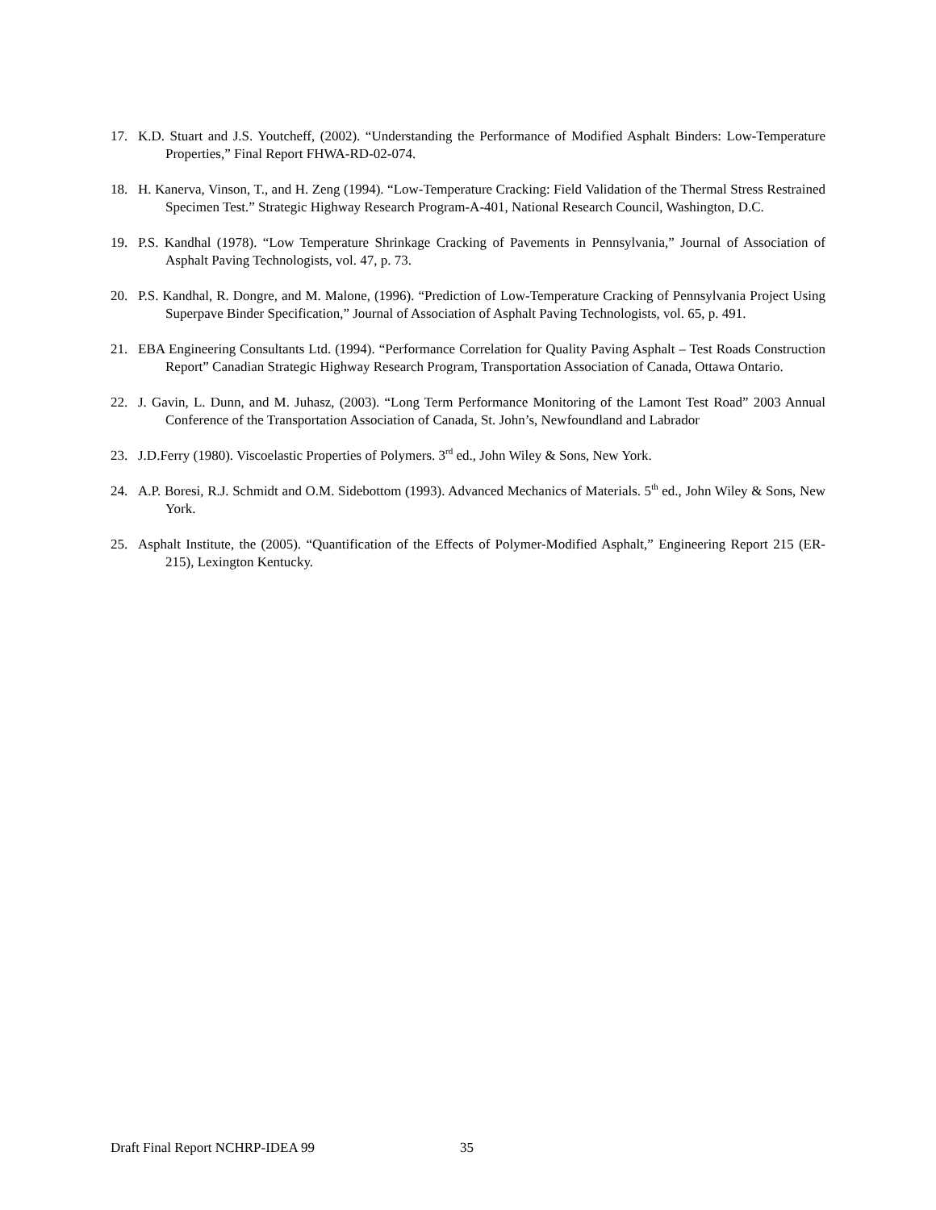17. K.D. Stuart and J.S. Youtcheff, (2002). “Understanding the Performance of Modified Asphalt Binders: Low-Temperature Properties,” Final Report FHWA-RD-02-074.
18. H. Kanerva, Vinson, T., and H. Zeng (1994). “Low-Temperature Cracking: Field Validation of the Thermal Stress Restrained Specimen Test.” Strategic Highway Research Program-A-401, National Research Council, Washington, D.C.
19. P.S. Kandhal (1978). “Low Temperature Shrinkage Cracking of Pavements in Pennsylvania,” Journal of Association of Asphalt Paving Technologists, vol. 47, p. 73.
20. P.S. Kandhal, R. Dongre, and M. Malone, (1996). “Prediction of Low-Temperature Cracking of Pennsylvania Project Using Superpave Binder Specification,” Journal of Association of Asphalt Paving Technologists, vol. 65, p. 491.
21. EBA Engineering Consultants Ltd. (1994). “Performance Correlation for Quality Paving Asphalt – Test Roads Construction Report” Canadian Strategic Highway Research Program, Transportation Association of Canada, Ottawa Ontario.
22. J. Gavin, L. Dunn, and M. Juhasz, (2003). “Long Term Performance Monitoring of the Lamont Test Road” 2003 Annual Conference of the Transportation Association of Canada, St. John’s, Newfoundland and Labrador
23. J.D.Ferry (1980). Viscoelastic Properties of Polymers. 3<sup>rd</sup> ed., John Wiley & Sons, New York.
24. A.P. Boresi, R.J. Schmidt and O.M. Sidebottom (1993). Advanced Mechanics of Materials. 5<sup>th</sup> ed., John Wiley & Sons, New York.
25. Asphalt Institute, the (2005). “Quantification of the Effects of Polymer-Modified Asphalt,” Engineering Report 215 (ER-215), Lexington Kentucky.
Draft Final Report NCHRP-IDEA 99
35